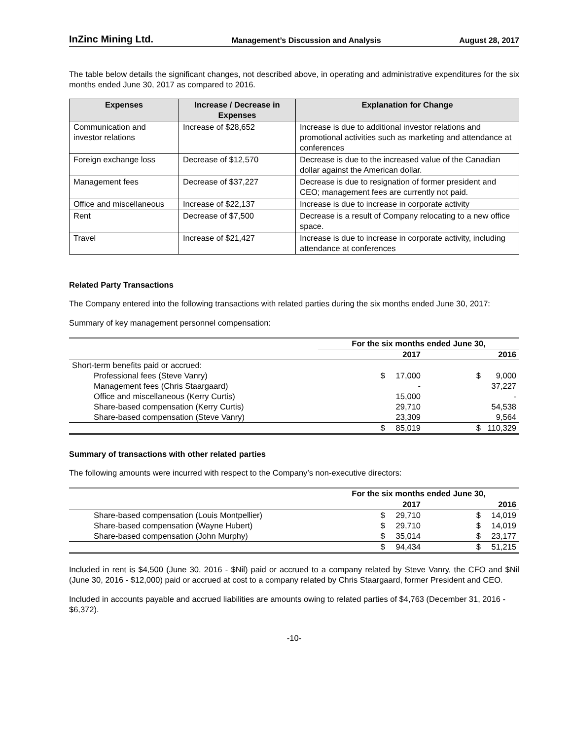InZinc Mining Ltd. Management’s Discussion and Analysis August 28, 2017
The table below details the significant changes, not described above, in operating and administrative expenditures for the six months ended June 30, 2017 as compared to 2016.
| Expenses | Increase / Decrease in Expenses | Explanation for Change |
| --- | --- | --- |
| Communication and investor relations | Increase of $28,652 | Increase is due to additional investor relations and promotional activities such as marketing and attendance at conferences |
| Foreign exchange loss | Decrease of $12,570 | Decrease is due to the increased value of the Canadian dollar against the American dollar. |
| Management fees | Decrease of $37,227 | Decrease is due to resignation of former president and CEO; management fees are currently not paid. |
| Office and miscellaneous | Increase of $22,137 | Increase is due to increase in corporate activity |
| Rent | Decrease of $7,500 | Decrease is a result of Company relocating to a new office space. |
| Travel | Increase of $21,427 | Increase is due to increase in corporate activity, including attendance at conferences |
Related Party Transactions
The Company entered into the following transactions with related parties during the six months ended June 30, 2017:
Summary of key management personnel compensation:
| | For the six months ended June 30, | | | |
| | 2017 | | 2016 | |
| Short-term benefits paid or accrued: | | | | |
| Professional fees (Steve Vanry) | $ | 17,000 | $ | 9,000 |
| Management fees (Chris Staargaard) | | - | | 37,227 |
| Office and miscellaneous (Kerry Curtis) | | 15,000 | | - |
| Share-based compensation (Kerry Curtis) | | 29,710 | | 54,538 |
| Share-based compensation (Steve Vanry) | | 23,309 | | 9,564 |
| | $ | 85,019 | $ | 110,329 |
Summary of transactions with other related parties
The following amounts were incurred with respect to the Company’s non-executive directors:
| | For the six months ended June 30, | | | |
| | 2017 | | 2016 | |
| Share-based compensation (Louis Montpellier) | $ | 29,710 | $ | 14,019 |
| Share-based compensation (Wayne Hubert) | $ | 29,710 | $ | 14,019 |
| Share-based compensation (John Murphy) | $ | 35,014 | $ | 23,177 |
| | $ | 94,434 | $ | 51,215 |
Included in rent is $4,500 (June 30, 2016 - $Nil) paid or accrued to a company related by Steve Vanry, the CFO and $Nil (June 30, 2016 - $12,000) paid or accrued at cost to a company related by Chris Staargaard, former President and CEO.
Included in accounts payable and accrued liabilities are amounts owing to related parties of $4,763 (December 31, 2016 - $6,372).
-10-